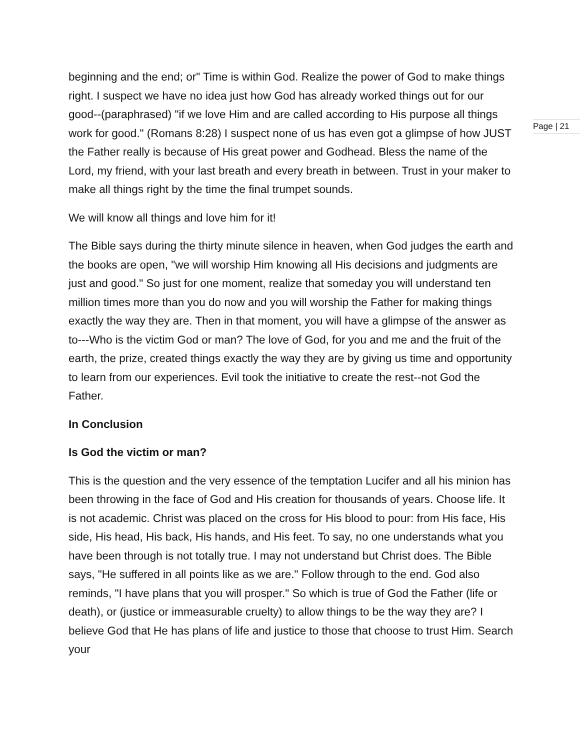Page | 21
beginning and the end; or" Time is within God. Realize the power of God to make things right. I suspect we have no idea just how God has already worked things out for our good--(paraphrased) "if we love Him and are called according to His purpose all things work for good." (Romans 8:28) I suspect none of us has even got a glimpse of how JUST the Father really is because of His great power and Godhead. Bless the name of the Lord, my friend, with your last breath and every breath in between. Trust in your maker to make all things right by the time the final trumpet sounds.
We will know all things and love him for it!
The Bible says during the thirty minute silence in heaven, when God judges the earth and the books are open, "we will worship Him knowing all His decisions and judgments are just and good." So just for one moment, realize that someday you will understand ten million times more than you do now and you will worship the Father for making things exactly the way they are. Then in that moment, you will have a glimpse of the answer as to---Who is the victim God or man? The love of God, for you and me and the fruit of the earth, the prize, created things exactly the way they are by giving us time and opportunity to learn from our experiences. Evil took the initiative to create the rest--not God the Father.
In Conclusion
Is God the victim or man?
This is the question and the very essence of the temptation Lucifer and all his minion has been throwing in the face of God and His creation for thousands of years. Choose life. It is not academic. Christ was placed on the cross for His blood to pour: from His face, His side, His head, His back, His hands, and His feet. To say, no one understands what you have been through is not totally true. I may not understand but Christ does. The Bible says, "He suffered in all points like as we are." Follow through to the end. God also reminds, "I have plans that you will prosper." So which is true of God the Father (life or death), or (justice or immeasurable cruelty) to allow things to be the way they are? I believe God that He has plans of life and justice to those that choose to trust Him. Search your